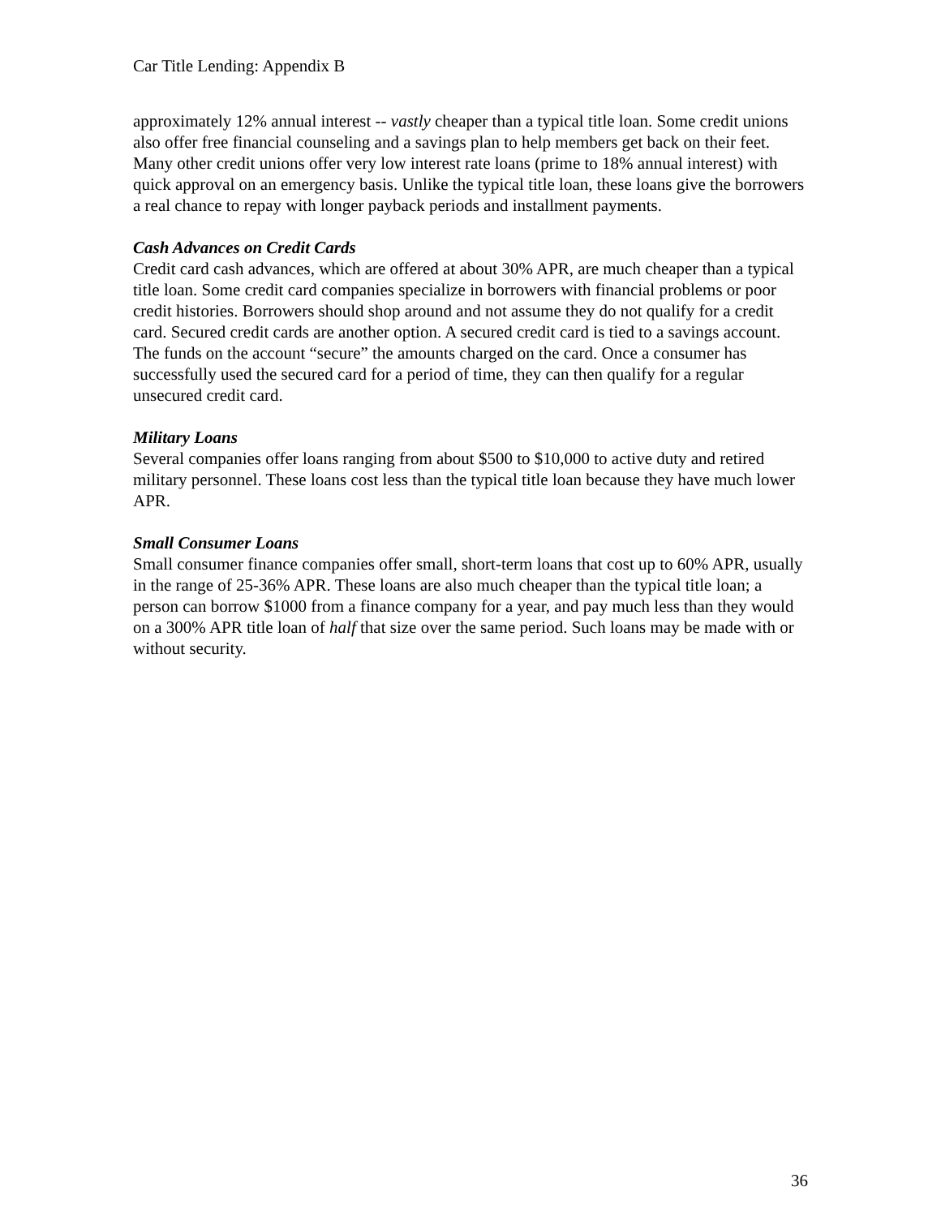Car Title Lending: Appendix B
approximately 12% annual interest -- vastly cheaper than a typical title loan. Some credit unions also offer free financial counseling and a savings plan to help members get back on their feet. Many other credit unions offer very low interest rate loans (prime to 18% annual interest) with quick approval on an emergency basis. Unlike the typical title loan, these loans give the borrowers a real chance to repay with longer payback periods and installment payments.
Cash Advances on Credit Cards
Credit card cash advances, which are offered at about 30% APR, are much cheaper than a typical title loan. Some credit card companies specialize in borrowers with financial problems or poor credit histories. Borrowers should shop around and not assume they do not qualify for a credit card. Secured credit cards are another option. A secured credit card is tied to a savings account. The funds on the account “secure” the amounts charged on the card. Once a consumer has successfully used the secured card for a period of time, they can then qualify for a regular unsecured credit card.
Military Loans
Several companies offer loans ranging from about $500 to $10,000 to active duty and retired military personnel. These loans cost less than the typical title loan because they have much lower APR.
Small Consumer Loans
Small consumer finance companies offer small, short-term loans that cost up to 60% APR, usually in the range of 25-36% APR. These loans are also much cheaper than the typical title loan; a person can borrow $1000 from a finance company for a year, and pay much less than they would on a 300% APR title loan of half that size over the same period. Such loans may be made with or without security.
36